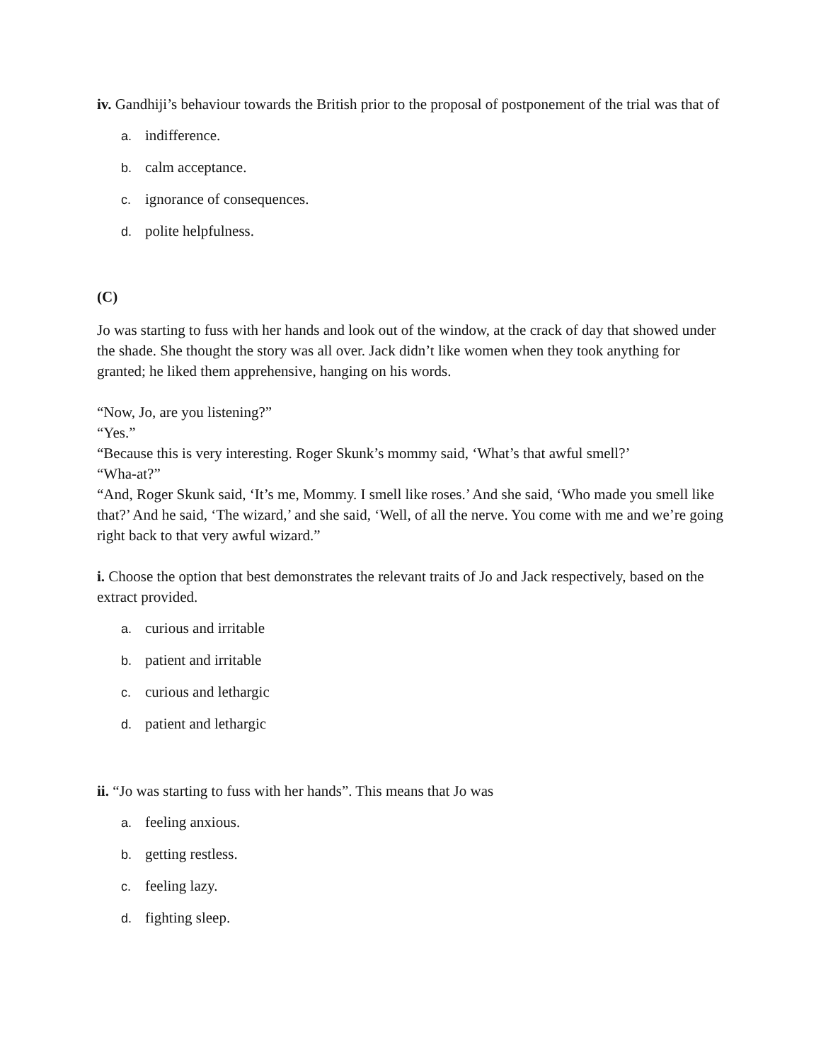iv. Gandhiji’s behaviour towards the British prior to the proposal of postponement of the trial was that of
a. indifference.
b. calm acceptance.
c. ignorance of consequences.
d. polite helpfulness.
(C)
Jo was starting to fuss with her hands and look out of the window, at the crack of day that showed under the shade. She thought the story was all over. Jack didn’t like women when they took anything for granted; he liked them apprehensive, hanging on his words.
“Now, Jo, are you listening?”
“Yes.”
“Because this is very interesting. Roger Skunk’s mommy said, ‘What’s that awful smell?’
“Wha-at?”
“And, Roger Skunk said, ‘It’s me, Mommy. I smell like roses.’ And she said, ‘Who made you smell like that?’ And he said, ‘The wizard,’ and she said, ‘Well, of all the nerve. You come with me and we’re going right back to that very awful wizard.”
i. Choose the option that best demonstrates the relevant traits of Jo and Jack respectively, based on the extract provided.
a. curious and irritable
b. patient and irritable
c. curious and lethargic
d. patient and lethargic
ii. “Jo was starting to fuss with her hands”. This means that Jo was
a. feeling anxious.
b. getting restless.
c. feeling lazy.
d. fighting sleep.